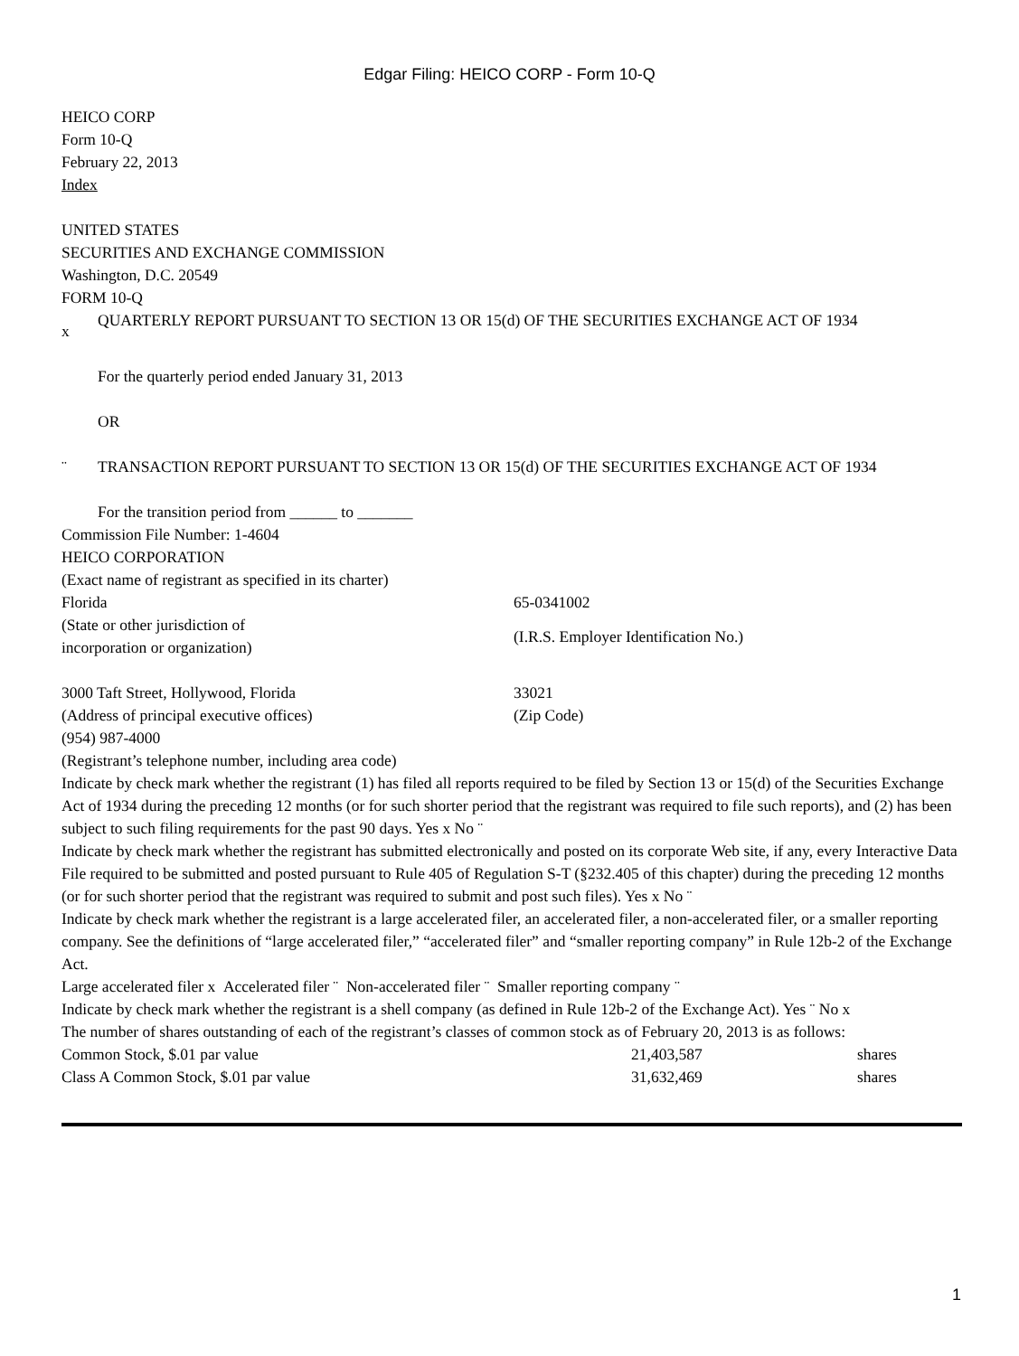Edgar Filing: HEICO CORP - Form 10-Q
HEICO CORP
Form 10-Q
February 22, 2013
Index
UNITED STATES
SECURITIES AND EXCHANGE COMMISSION
Washington, D.C. 20549
FORM 10-Q
x
QUARTERLY REPORT PURSUANT TO SECTION 13 OR 15(d) OF THE SECURITIES EXCHANGE ACT OF 1934
For the quarterly period ended January 31, 2013
OR
¨ TRANSACTION REPORT PURSUANT TO SECTION 13 OR 15(d) OF THE SECURITIES EXCHANGE ACT OF 1934
For the transition period from ______ to _______
Commission File Number: 1-4604
HEICO CORPORATION
(Exact name of registrant as specified in its charter)
| Florida | 65-0341002 |
| (State or other jurisdiction of incorporation or organization) | (I.R.S. Employer Identification No.) |
| 3000 Taft Street, Hollywood, Florida | 33021 |
| (Address of principal executive offices) | (Zip Code) |
(954) 987-4000
(Registrant’s telephone number, including area code)
Indicate by check mark whether the registrant (1) has filed all reports required to be filed by Section 13 or 15(d) of the Securities Exchange Act of 1934 during the preceding 12 months (or for such shorter period that the registrant was required to file such reports), and (2) has been subject to such filing requirements for the past 90 days. Yes x No ¨
Indicate by check mark whether the registrant has submitted electronically and posted on its corporate Web site, if any, every Interactive Data File required to be submitted and posted pursuant to Rule 405 of Regulation S-T (§232.405 of this chapter) during the preceding 12 months (or for such shorter period that the registrant was required to submit and post such files). Yes x No ¨
Indicate by check mark whether the registrant is a large accelerated filer, an accelerated filer, a non-accelerated filer, or a smaller reporting company. See the definitions of “large accelerated filer,” “accelerated filer” and “smaller reporting company” in Rule 12b-2 of the Exchange Act.
Large accelerated filer x Accelerated filer ¨ Non-accelerated filer ¨ Smaller reporting company ¨
Indicate by check mark whether the registrant is a shell company (as defined in Rule 12b-2 of the Exchange Act). Yes ¨ No x
The number of shares outstanding of each of the registrant’s classes of common stock as of February 20, 2013 is as follows:
| Common Stock, $.01 par value | 21,403,587 | shares |
| Class A Common Stock, $.01 par value | 31,632,469 | shares |
1